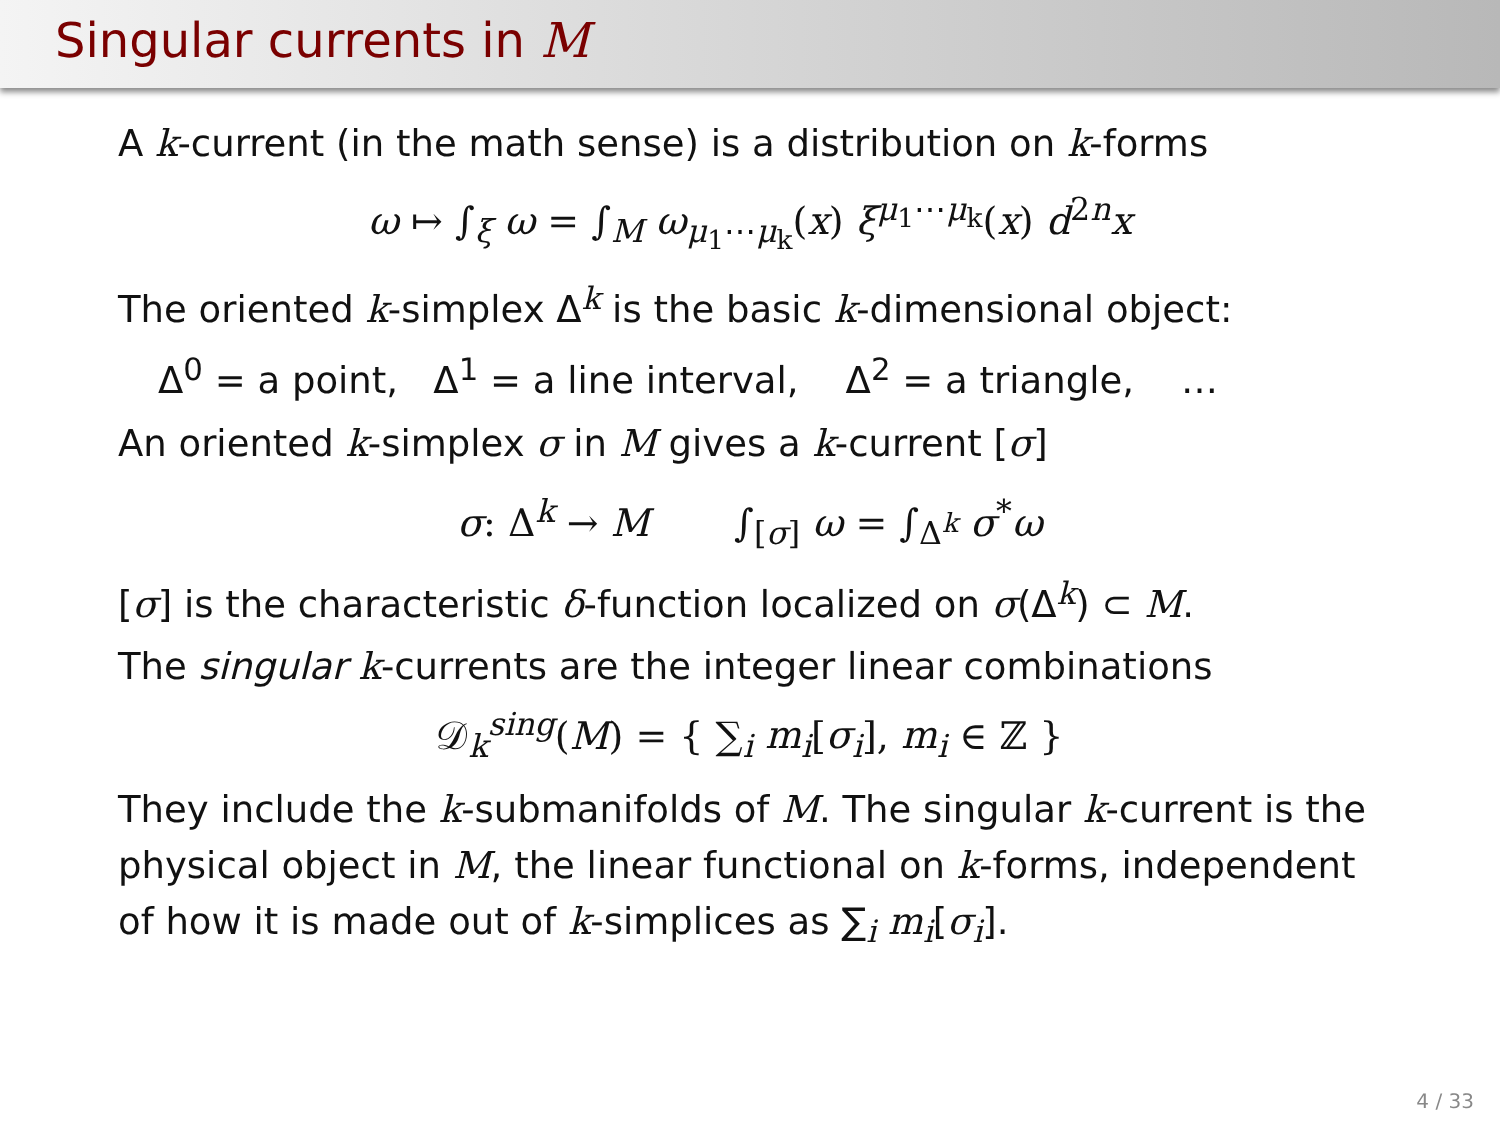Singular currents in M
A k-current (in the math sense) is a distribution on k-forms
ω ↦ ∫<sub>ξ</sub> ω = ∫<sub>M</sub> ω<sub>μ<sub>1</sub>⋯μ<sub>k</sub></sub>(x) ξ<sup>μ<sub>1</sub>⋯μ<sub>k</sub></sup>(x) d<sup>2n</sup>x
The oriented k-simplex Δ<sup>k</sup> is the basic k-dimensional object:
Δ<sup>0</sup> = a point, Δ<sup>1</sup> = a line interval, Δ<sup>2</sup> = a triangle, …
An oriented k-simplex σ in M gives a k-current [σ]
σ: Δ<sup>k</sup> → M ∫<sub>[σ]</sub> ω = ∫<sub>Δ<sup>k</sup></sub> σ<sup>*</sup>ω
[σ] is the characteristic δ-function localized on σ(Δ<sup>k</sup>) ⊂ M.
The singular k-currents are the integer linear combinations
𝒟<sub>k</sub><sup>sing</sup>(M) = { ∑<sub>i</sub> m<sub>i</sub>[σ<sub>i</sub>], m<sub>i</sub> ∈ ℤ }
They include the k-submanifolds of M. The singular k-current is the physical object in M, the linear functional on k-forms, independent of how it is made out of k-simplices as ∑<sub>i</sub> m<sub>i</sub>[σ<sub>i</sub>].
4 / 33